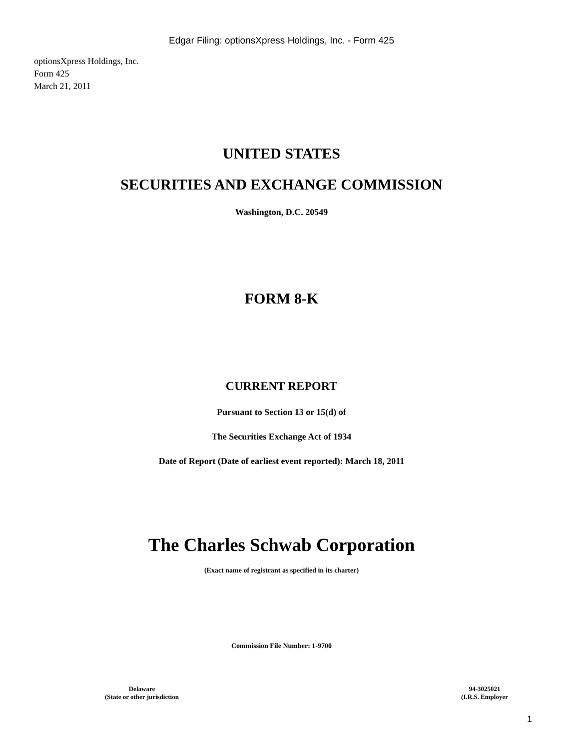Edgar Filing: optionsXpress Holdings, Inc. - Form 425
optionsXpress Holdings, Inc.
Form 425
March 21, 2011
UNITED STATES
SECURITIES AND EXCHANGE COMMISSION
Washington, D.C. 20549
FORM 8-K
CURRENT REPORT
Pursuant to Section 13 or 15(d) of
The Securities Exchange Act of 1934
Date of Report (Date of earliest event reported): March 18, 2011
The Charles Schwab Corporation
(Exact name of registrant as specified in its charter)
Commission File Number: 1-9700
Delaware
(State or other jurisdiction
94-3025021
(I.R.S. Employer
1